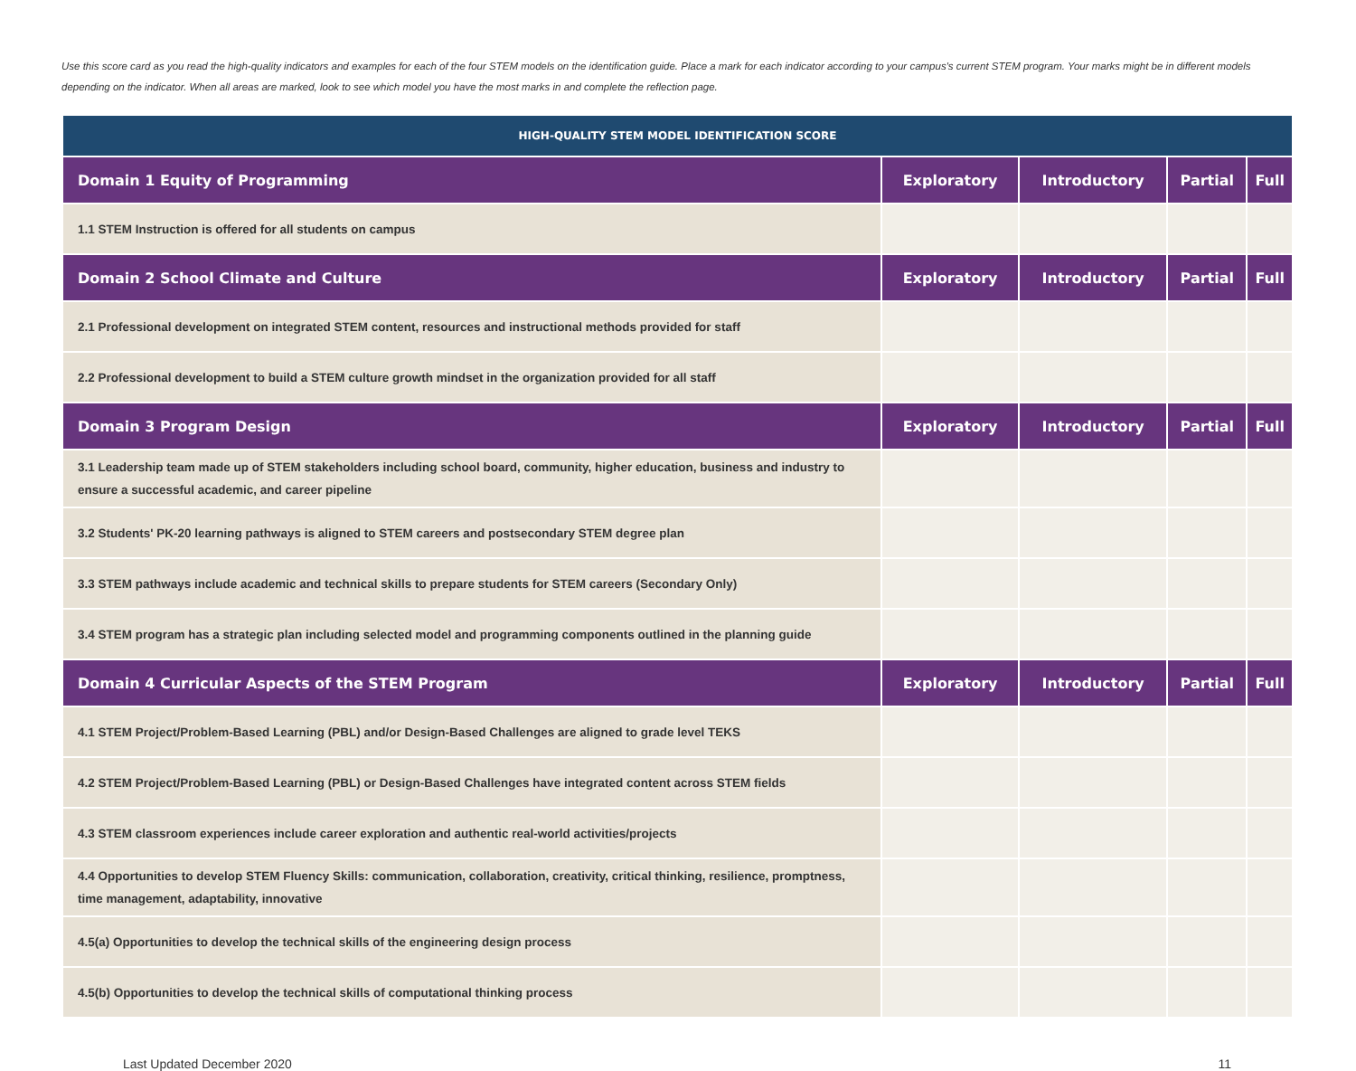Use this score card as you read the high-quality indicators and examples for each of the four STEM models on the identification guide. Place a mark for each indicator according to your campus's current STEM program. Your marks might be in different models depending on the indicator. When all areas are marked, look to see which model you have the most marks in and complete the reflection page.
| HIGH-QUALITY STEM MODEL IDENTIFICATION SCORE | | | | |
| --- | --- | --- | --- | --- |
| Domain 1 Equity of Programming | Exploratory | Introductory | Partial | Full |
| 1.1 STEM Instruction is offered for all students on campus | | | | |
| Domain 2 School Climate and Culture | Exploratory | Introductory | Partial | Full |
| 2.1 Professional development on integrated STEM content, resources and instructional methods provided for staff | | | | |
| 2.2 Professional development to build a STEM culture growth mindset in the organization provided for all staff | | | | |
| Domain 3 Program Design | Exploratory | Introductory | Partial | Full |
| 3.1 Leadership team made up of STEM stakeholders including school board, community, higher education, business and industry to ensure a successful academic, and career pipeline | | | | |
| 3.2 Students' PK-20 learning pathways is aligned to STEM careers and postsecondary STEM degree plan | | | | |
| 3.3 STEM pathways include academic and technical skills to prepare students for STEM careers (Secondary Only) | | | | |
| 3.4 STEM program has a strategic plan including selected model and programming components outlined in the planning guide | | | | |
| Domain 4 Curricular Aspects of the STEM Program | Exploratory | Introductory | Partial | Full |
| 4.1 STEM Project/Problem-Based Learning (PBL) and/or Design-Based Challenges are aligned to grade level TEKS | | | | |
| 4.2 STEM Project/Problem-Based Learning (PBL) or Design-Based Challenges have integrated content across STEM fields | | | | |
| 4.3 STEM classroom experiences include career exploration and authentic real-world activities/projects | | | | |
| 4.4 Opportunities to develop STEM Fluency Skills: communication, collaboration, creativity, critical thinking, resilience, promptness, time management, adaptability, innovative | | | | |
| 4.5(a) Opportunities to develop the technical skills of the engineering design process | | | | |
| 4.5(b) Opportunities to develop the technical skills of computational thinking process | | | | |
Last Updated December 2020 11